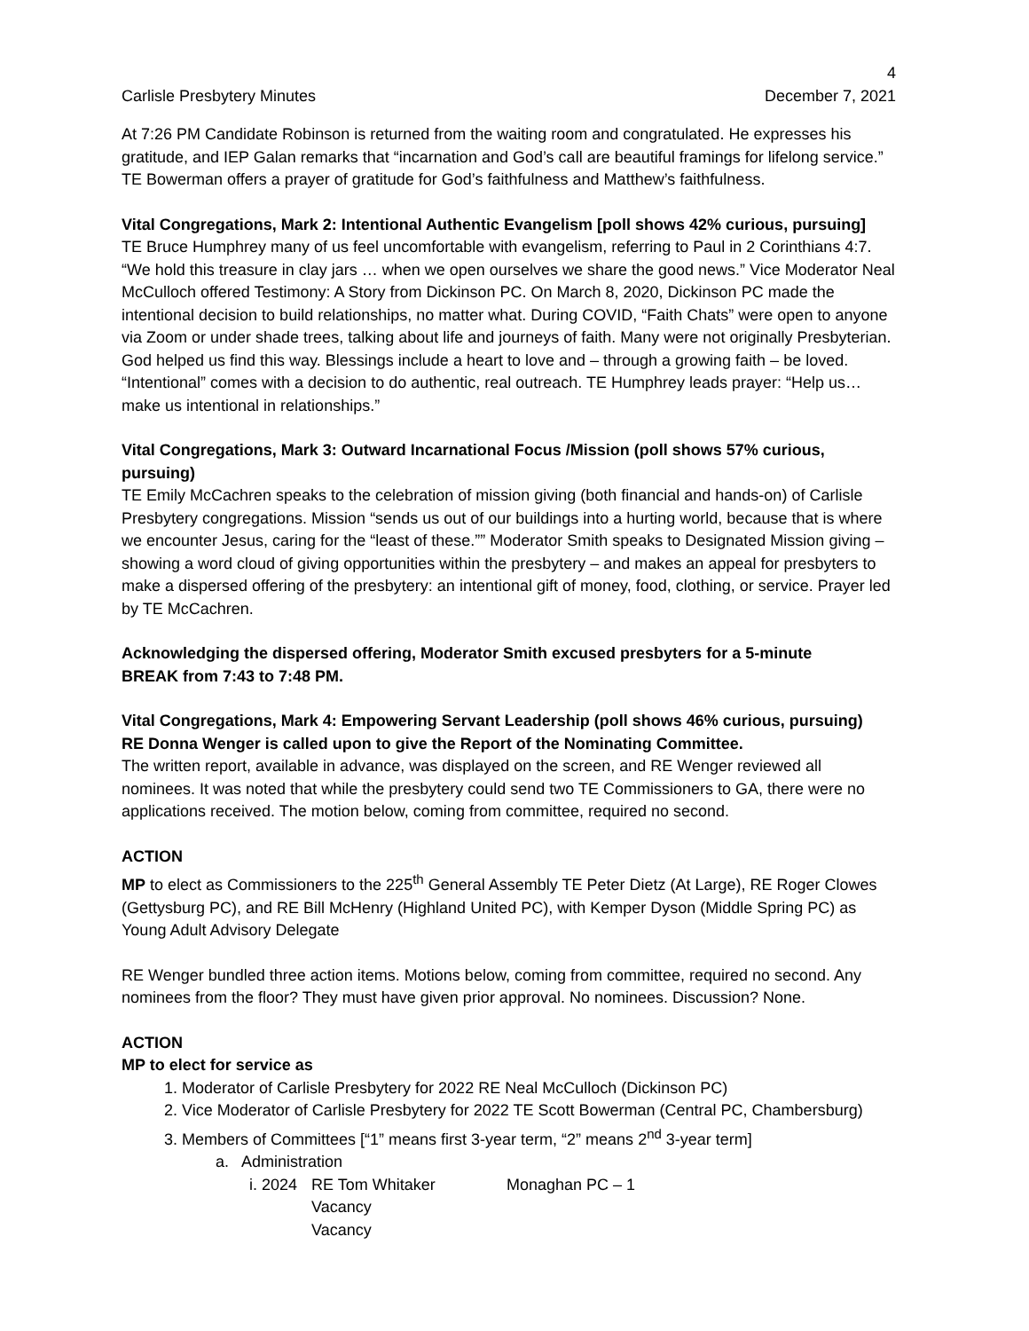4
Carlisle Presbytery Minutes December 7, 2021
At 7:26 PM Candidate Robinson is returned from the waiting room and congratulated. He expresses his gratitude, and IEP Galan remarks that “incarnation and God’s call are beautiful framings for lifelong service.” TE Bowerman offers a prayer of gratitude for God’s faithfulness and Matthew’s faithfulness.
Vital Congregations, Mark 2: Intentional Authentic Evangelism [poll shows 42% curious, pursuing]
TE Bruce Humphrey many of us feel uncomfortable with evangelism, referring to Paul in 2 Corinthians 4:7. “We hold this treasure in clay jars … when we open ourselves we share the good news.” Vice Moderator Neal McCulloch offered Testimony: A Story from Dickinson PC. On March 8, 2020, Dickinson PC made the intentional decision to build relationships, no matter what. During COVID, “Faith Chats” were open to anyone via Zoom or under shade trees, talking about life and journeys of faith. Many were not originally Presbyterian. God helped us find this way. Blessings include a heart to love and – through a growing faith – be loved. “Intentional” comes with a decision to do authentic, real outreach. TE Humphrey leads prayer: “Help us…make us intentional in relationships.”
Vital Congregations, Mark 3: Outward Incarnational Focus /Mission (poll shows 57% curious, pursuing)
TE Emily McCachren speaks to the celebration of mission giving (both financial and hands-on) of Carlisle Presbytery congregations. Mission “sends us out of our buildings into a hurting world, because that is where we encounter Jesus, caring for the “least of these.”” Moderator Smith speaks to Designated Mission giving – showing a word cloud of giving opportunities within the presbytery – and makes an appeal for presbyters to make a dispersed offering of the presbytery: an intentional gift of money, food, clothing, or service. Prayer led by TE McCachren.
Acknowledging the dispersed offering, Moderator Smith excused presbyters for a 5-minute
BREAK from 7:43 to 7:48 PM.
Vital Congregations, Mark 4: Empowering Servant Leadership (poll shows 46% curious, pursuing)
RE Donna Wenger is called upon to give the Report of the Nominating Committee.
The written report, available in advance, was displayed on the screen, and RE Wenger reviewed all nominees. It was noted that while the presbytery could send two TE Commissioners to GA, there were no applications received. The motion below, coming from committee, required no second.
ACTION
MP to elect as Commissioners to the 225<sup>th</sup> General Assembly TE Peter Dietz (At Large), RE Roger Clowes (Gettysburg PC), and RE Bill McHenry (Highland United PC), with Kemper Dyson (Middle Spring PC) as Young Adult Advisory Delegate
RE Wenger bundled three action items. Motions below, coming from committee, required no second. Any nominees from the floor? They must have given prior approval. No nominees. Discussion? None.
ACTION
MP to elect for service as
1. Moderator of Carlisle Presbytery for 2022 RE Neal McCulloch (Dickinson PC)
2. Vice Moderator of Carlisle Presbytery for 2022 TE Scott Bowerman (Central PC, Chambersburg)
3. Members of Committees [“1” means first 3-year term, “2” means 2<sup>nd</sup> 3-year term]
a. Administration
i. 2024 RE Tom Whitaker Monaghan PC – 1
Vacancy
Vacancy